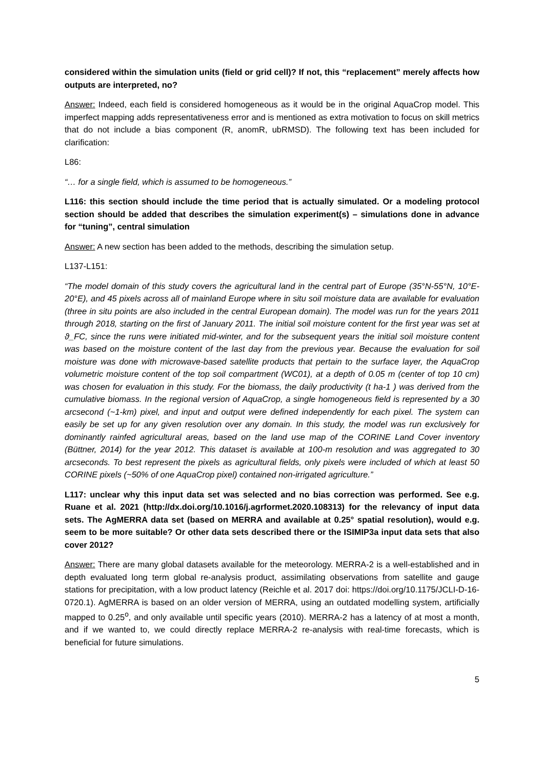considered within the simulation units (field or grid cell)? If not, this “replacement” merely affects how outputs are interpreted, no?
Answer: Indeed, each field is considered homogeneous as it would be in the original AquaCrop model. This imperfect mapping adds representativeness error and is mentioned as extra motivation to focus on skill metrics that do not include a bias component (R, anomR, ubRMSD). The following text has been included for clarification:
L86:
“… for a single field, which is assumed to be homogeneous.”
L116: this section should include the time period that is actually simulated. Or a modeling protocol section should be added that describes the simulation experiment(s) – simulations done in advance for “tuning”, central simulation
Answer: A new section has been added to the methods, describing the simulation setup.
L137-L151:
“The model domain of this study covers the agricultural land in the central part of Europe (35°N-55°N, 10°E-20°E), and 45 pixels across all of mainland Europe where in situ soil moisture data are available for evaluation (three in situ points are also included in the central European domain). The model was run for the years 2011 through 2018, starting on the first of January 2011. The initial soil moisture content for the first year was set at ϑ_FC, since the runs were initiated mid-winter, and for the subsequent years the initial soil moisture content was based on the moisture content of the last day from the previous year. Because the evaluation for soil moisture was done with microwave-based satellite products that pertain to the surface layer, the AquaCrop volumetric moisture content of the top soil compartment (WC01), at a depth of 0.05 m (center of top 10 cm) was chosen for evaluation in this study. For the biomass, the daily productivity (t ha-1 ) was derived from the cumulative biomass. In the regional version of AquaCrop, a single homogeneous field is represented by a 30 arcsecond (~1-km) pixel, and input and output were defined independently for each pixel. The system can easily be set up for any given resolution over any domain. In this study, the model was run exclusively for dominantly rainfed agricultural areas, based on the land use map of the CORINE Land Cover inventory (Büttner, 2014) for the year 2012. This dataset is available at 100-m resolution and was aggregated to 30 arcseconds. To best represent the pixels as agricultural fields, only pixels were included of which at least 50 CORINE pixels (~50% of one AquaCrop pixel) contained non-irrigated agriculture.”
L117: unclear why this input data set was selected and no bias correction was performed. See e.g. Ruane et al. 2021 (http://dx.doi.org/10.1016/j.agrformet.2020.108313) for the relevancy of input data sets. The AgMERRA data set (based on MERRA and available at 0.25° spatial resolution), would e.g. seem to be more suitable? Or other data sets described there or the ISIMIP3a input data sets that also cover 2012?
Answer: There are many global datasets available for the meteorology. MERRA-2 is a well-established and in depth evaluated long term global re-analysis product, assimilating observations from satellite and gauge stations for precipitation, with a low product latency (Reichle et al. 2017 doi: https://doi.org/10.1175/JCLI-D-16-0720.1). AgMERRA is based on an older version of MERRA, using an outdated modelling system, artificially mapped to 0.25<sup>o</sup>, and only available until specific years (2010). MERRA-2 has a latency of at most a month, and if we wanted to, we could directly replace MERRA-2 re-analysis with real-time forecasts, which is beneficial for future simulations.
5